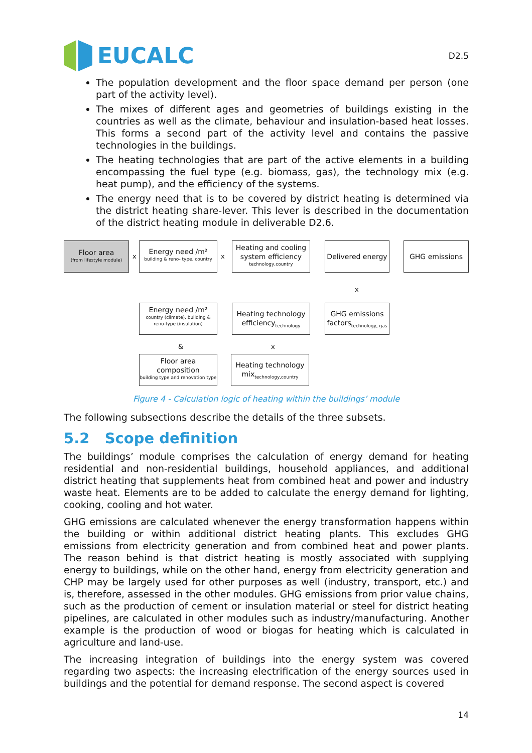EUCALC
D2.5
The population development and the floor space demand per person (one part of the activity level).
The mixes of different ages and geometries of buildings existing in the countries as well as the climate, behaviour and insulation-based heat losses. This forms a second part of the activity level and contains the passive technologies in the buildings.
The heating technologies that are part of the active elements in a building encompassing the fuel type (e.g. biomass, gas), the technology mix (e.g. heat pump), and the efficiency of the systems.
The energy need that is to be covered by district heating is determined via the district heating share-lever. This lever is described in the documentation of the district heating module in deliverable D2.6.
Floor area
(from lifestyle module)
x
Energy need /m²
building & reno- type, country
x
Heating and cooling system efficiency
technology,country
Delivered energy
GHG emissions
x
Energy need /m²
country (climate), building & reno-type (insulation)
Heating technology efficiency<sub>technology</sub>
GHG emissions factors<sub>technology, gas</sub>
& x
Floor area composition
building type and renovation type
Heating technology mix<sub>technology,country</sub>
Figure 4 - Calculation logic of heating within the buildings’ module
The following subsections describe the details of the three subsets.
5.2 Scope definition
The buildings’ module comprises the calculation of energy demand for heating residential and non-residential buildings, household appliances, and additional district heating that supplements heat from combined heat and power and industry waste heat. Elements are to be added to calculate the energy demand for lighting, cooking, cooling and hot water.
GHG emissions are calculated whenever the energy transformation happens within the building or within additional district heating plants. This excludes GHG emissions from electricity generation and from combined heat and power plants. The reason behind is that district heating is mostly associated with supplying energy to buildings, while on the other hand, energy from electricity generation and CHP may be largely used for other purposes as well (industry, transport, etc.) and is, therefore, assessed in the other modules. GHG emissions from prior value chains, such as the production of cement or insulation material or steel for district heating pipelines, are calculated in other modules such as industry/manufacturing. Another example is the production of wood or biogas for heating which is calculated in agriculture and land-use.
The increasing integration of buildings into the energy system was covered regarding two aspects: the increasing electrification of the energy sources used in buildings and the potential for demand response. The second aspect is covered
14